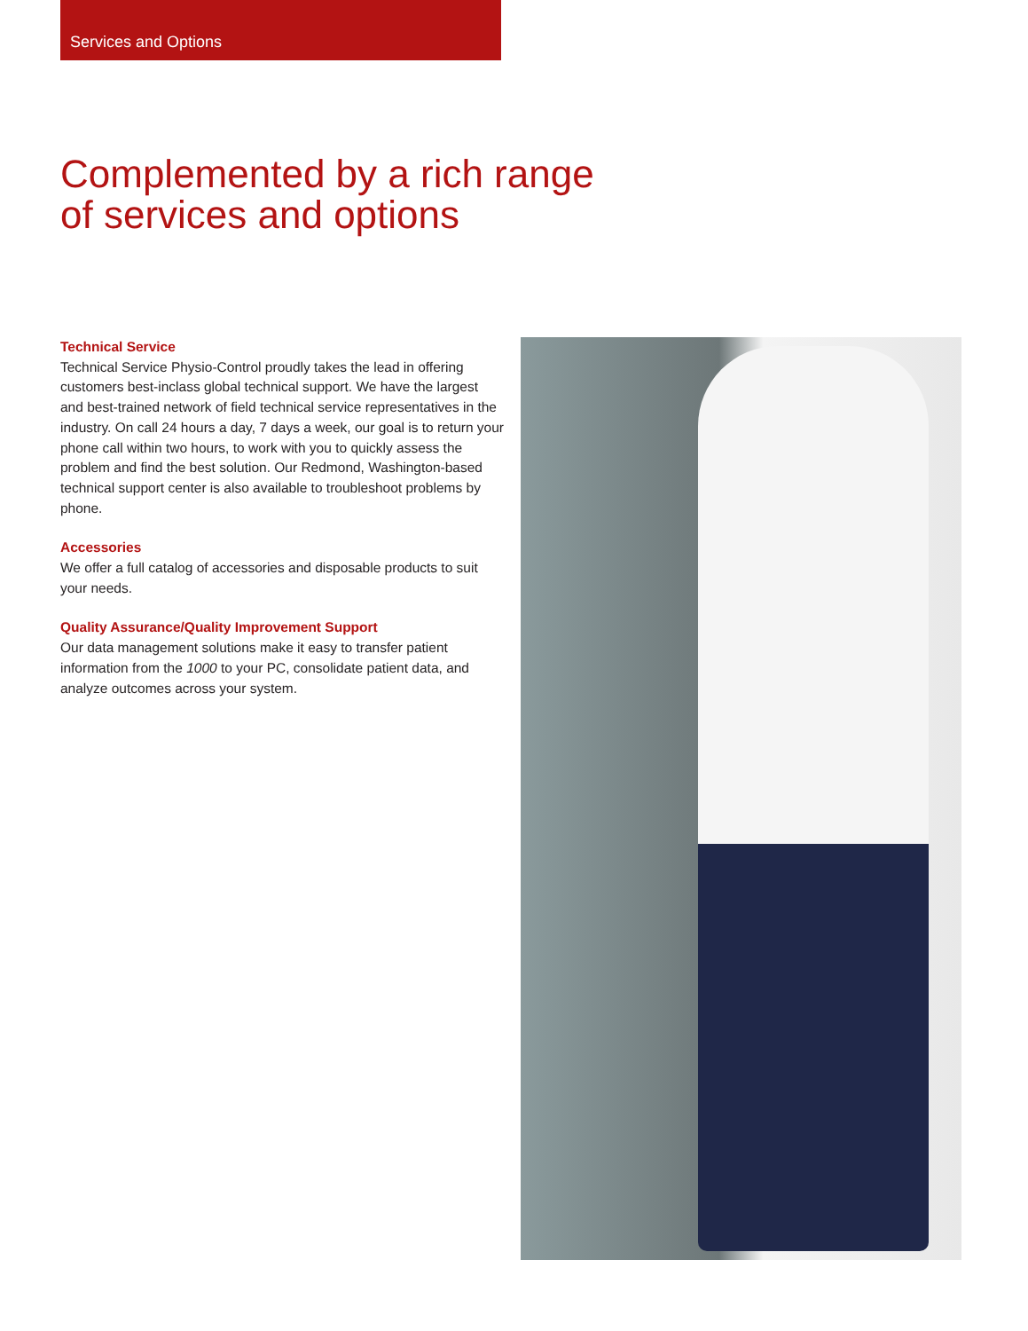Services and Options
Complemented by a rich range
of services and options
Technical Service
Technical Service Physio-Control proudly takes the lead in offering customers best-inclass global technical support. We have the largest and best-trained network of field technical service representatives in the industry. On call 24 hours a day, 7 days a week, our goal is to return your phone call within two hours, to work with you to quickly assess the problem and find the best solution. Our Redmond, Washington-based technical support center is also available to troubleshoot problems by phone.
Accessories
We offer a full catalog of accessories and disposable products to suit your needs.
Quality Assurance/Quality Improvement Support
Our data management solutions make it easy to transfer patient information from the 1000 to your PC, consolidate patient data, and analyze outcomes across your system.